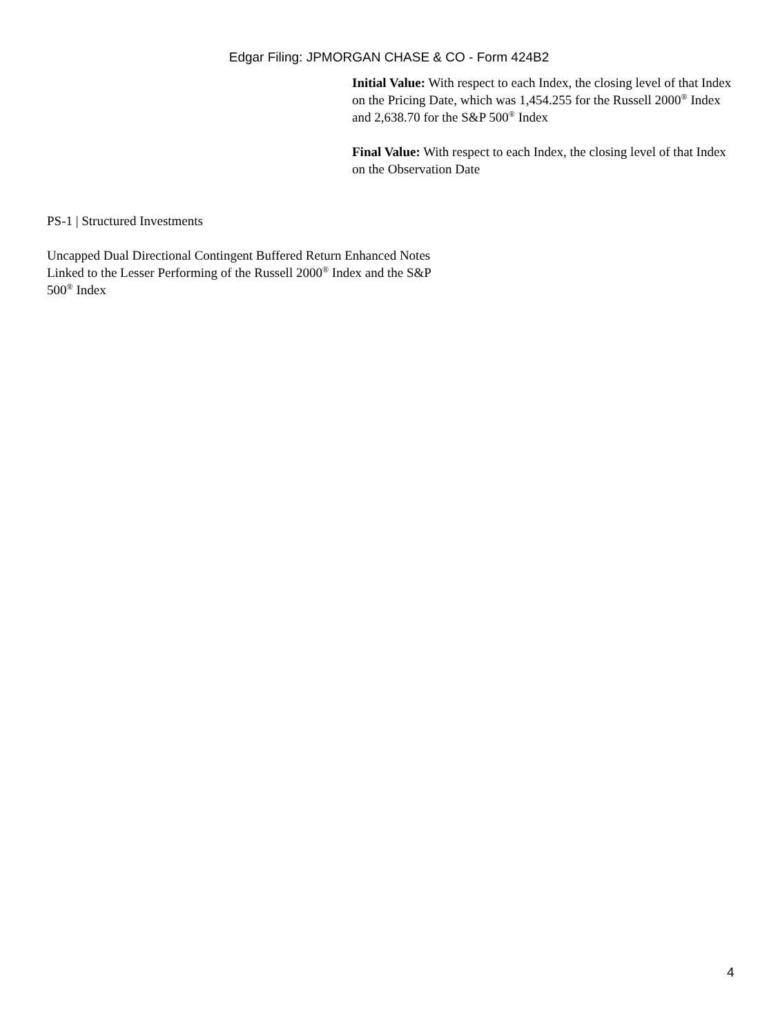Edgar Filing: JPMORGAN CHASE & CO - Form 424B2
Initial Value: With respect to each Index, the closing level of that Index on the Pricing Date, which was 1,454.255 for the Russell 2000<sup>®</sup> Index and 2,638.70 for the S&P 500<sup>®</sup> Index
Final Value: With respect to each Index, the closing level of that Index on the Observation Date
PS-1 | Structured Investments
Uncapped Dual Directional Contingent Buffered Return Enhanced Notes Linked to the Lesser Performing of the Russell 2000<sup>®</sup> Index and the S&P 500<sup>®</sup> Index
4